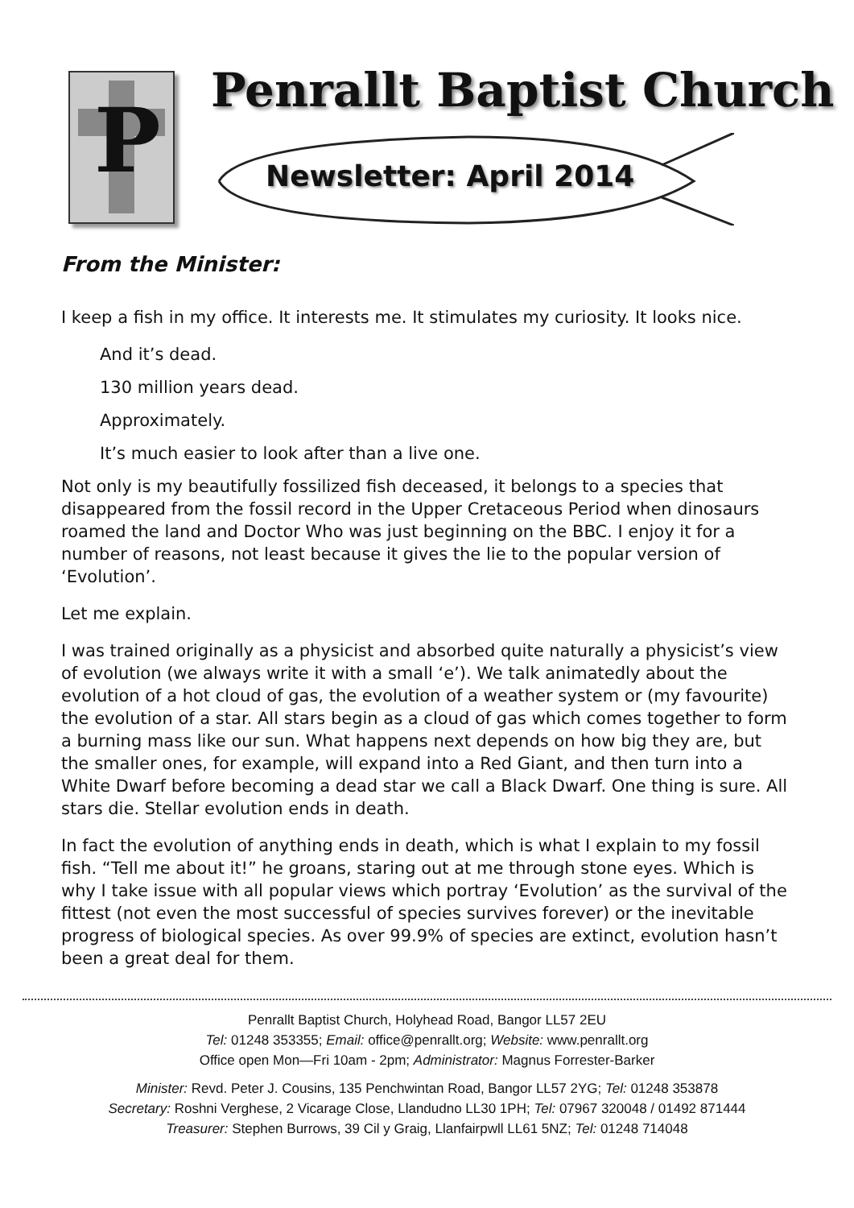P Penrallt Baptist Church
Newsletter: April 2014
From the Minister:
I keep a fish in my office. It interests me. It stimulates my curiosity. It looks nice.
And it’s dead.
130 million years dead.
Approximately.
It’s much easier to look after than a live one.
Not only is my beautifully fossilized fish deceased, it belongs to a species that disappeared from the fossil record in the Upper Cretaceous Period when dinosaurs roamed the land and Doctor Who was just beginning on the BBC. I enjoy it for a number of reasons, not least because it gives the lie to the popular version of ‘Evolution’.
Let me explain.
I was trained originally as a physicist and absorbed quite naturally a physicist’s view of evolution (we always write it with a small ‘e’). We talk animatedly about the evolution of a hot cloud of gas, the evolution of a weather system or (my favourite) the evolution of a star. All stars begin as a cloud of gas which comes together to form a burning mass like our sun. What happens next depends on how big they are, but the smaller ones, for example, will expand into a Red Giant, and then turn into a White Dwarf before becoming a dead star we call a Black Dwarf. One thing is sure. All stars die. Stellar evolution ends in death.
In fact the evolution of anything ends in death, which is what I explain to my fossil fish. “Tell me about it!” he groans, staring out at me through stone eyes. Which is why I take issue with all popular views which portray ‘Evolution’ as the survival of the fittest (not even the most successful of species survives forever) or the inevitable progress of biological species. As over 99.9% of species are extinct, evolution hasn’t been a great deal for them.
Penrallt Baptist Church, Holyhead Road, Bangor LL57 2EU
Tel: 01248 353355; Email: office@penrallt.org; Website: www.penrallt.org
Office open Mon—Fri 10am - 2pm; Administrator: Magnus Forrester-Barker
Minister: Revd. Peter J. Cousins, 135 Penchwintan Road, Bangor LL57 2YG; Tel: 01248 353878
Secretary: Roshni Verghese, 2 Vicarage Close, Llandudno LL30 1PH; Tel: 07967 320048 / 01492 871444
Treasurer: Stephen Burrows, 39 Cil y Graig, Llanfairpwll LL61 5NZ; Tel: 01248 714048